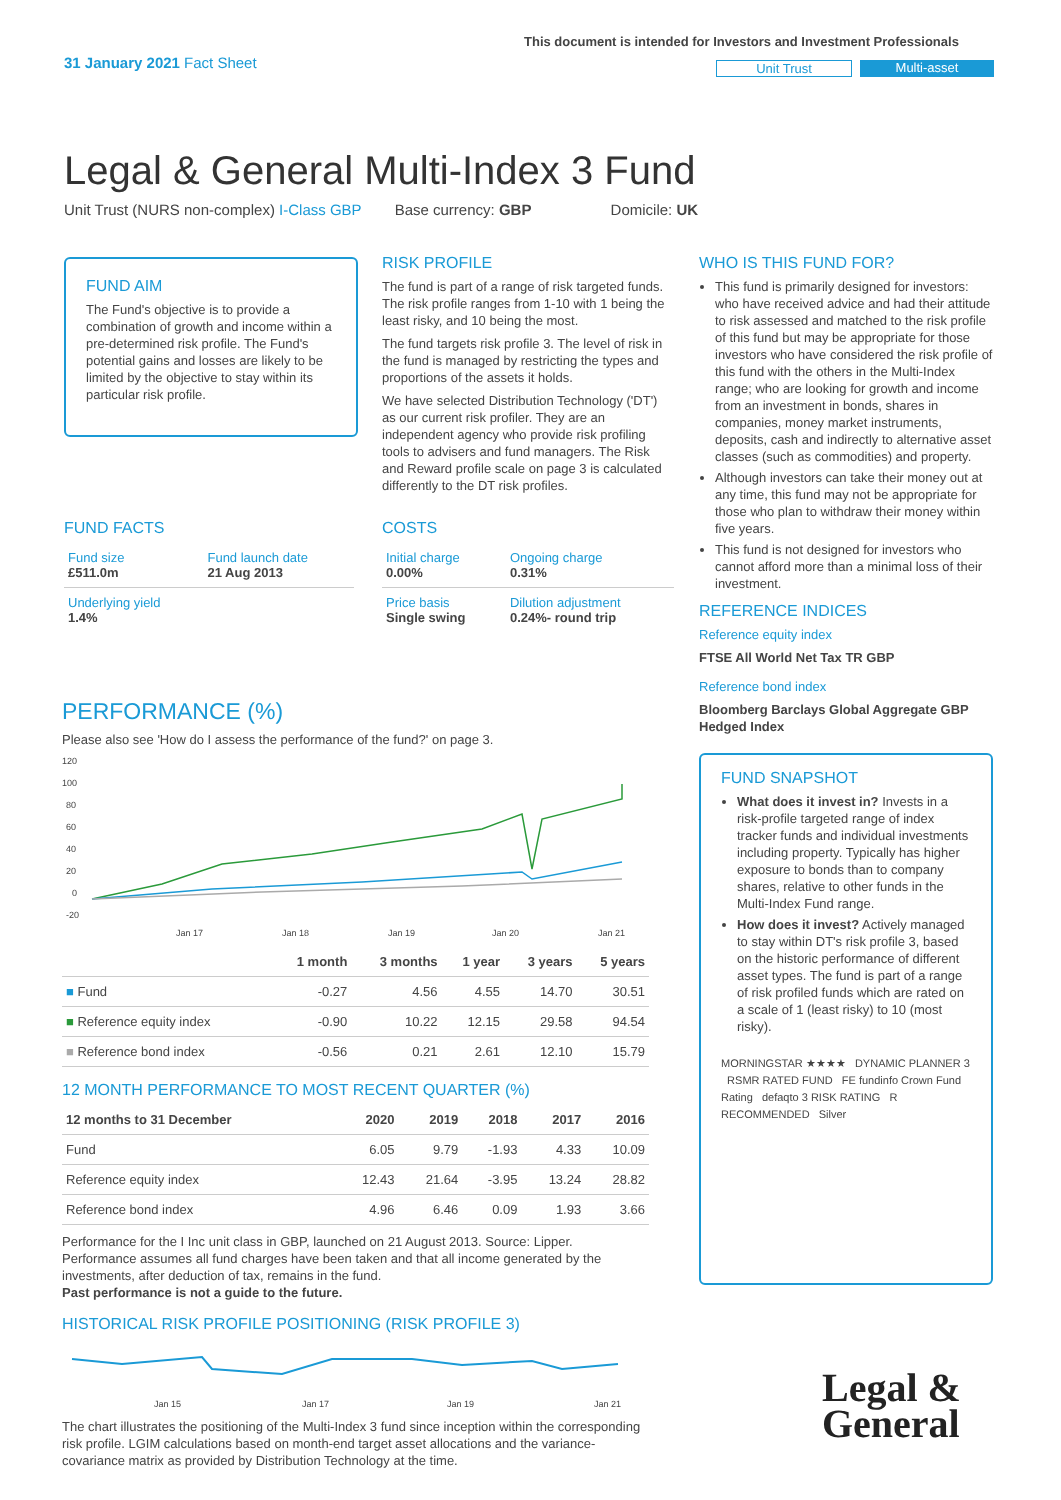31 January 2021 Fact Sheet
This document is intended for Investors and Investment Professionals
Unit Trust Multi-asset
Legal & General Multi-Index 3 Fund
Unit Trust (NURS non-complex) I-Class GBP Base currency: GBP Domicile: UK
FUND AIM
The Fund's objective is to provide a combination of growth and income within a pre-determined risk profile. The Fund's potential gains and losses are likely to be limited by the objective to stay within its particular risk profile.
RISK PROFILE
The fund is part of a range of risk targeted funds. The risk profile ranges from 1-10 with 1 being the least risky, and 10 being the most.
The fund targets risk profile 3. The level of risk in the fund is managed by restricting the types and proportions of the assets it holds.
We have selected Distribution Technology ('DT') as our current risk profiler. They are an independent agency who provide risk profiling tools to advisers and fund managers. The Risk and Reward profile scale on page 3 is calculated differently to the DT risk profiles.
WHO IS THIS FUND FOR?
This fund is primarily designed for investors: who have received advice and had their attitude to risk assessed and matched to the risk profile of this fund but may be appropriate for those investors who have considered the risk profile of this fund with the others in the Multi-Index range; who are looking for growth and income from an investment in bonds, shares in companies, money market instruments, deposits, cash and indirectly to alternative asset classes (such as commodities) and property.
Although investors can take their money out at any time, this fund may not be appropriate for those who plan to withdraw their money within five years.
This fund is not designed for investors who cannot afford more than a minimal loss of their investment.
REFERENCE INDICES
Reference equity index
FTSE All World Net Tax TR GBP
Reference bond index
Bloomberg Barclays Global Aggregate GBP Hedged Index
FUND SNAPSHOT
What does it invest in? Invests in a risk-profile targeted range of index tracker funds and individual investments including property. Typically has higher exposure to bonds than to company shares, relative to other funds in the Multi-Index Fund range.
How does it invest? Actively managed to stay within DT's risk profile 3, based on the historic performance of different asset types. The fund is part of a range of risk profiled funds which are rated on a scale of 1 (least risky) to 10 (most risky).
MORNINGSTAR ★★★★ DYNAMIC PLANNER 3 RSMR RATED FUND FE fundinfo Crown Fund Rating defaqto 3 RISK RATING R RECOMMENDED Silver
FUND FACTS
| Fund size £511.0m | Fund launch date 21 Aug 2013 |
| Underlying yield 1.4% | |
COSTS
| Initial charge 0.00% | Ongoing charge 0.31% |
| Price basis Single swing | Dilution adjustment 0.24%- round trip |
PERFORMANCE (%)
Please also see 'How do I assess the performance of the fund?' on page 3.
120
100
80
60
40
20
0
-20
Jan 17
Jan 18
Jan 19
Jan 20
Jan 21
| | 1 month | 3 months | 1 year | 3 years | 5 years |
| --- | --- | --- | --- | --- | --- |
| ■ Fund | -0.27 | 4.56 | 4.55 | 14.70 | 30.51 |
| ■ Reference equity index | -0.90 | 10.22 | 12.15 | 29.58 | 94.54 |
| ■ Reference bond index | -0.56 | 0.21 | 2.61 | 12.10 | 15.79 |
12 MONTH PERFORMANCE TO MOST RECENT QUARTER (%)
| 12 months to 31 December | 2020 | 2019 | 2018 | 2017 | 2016 |
| --- | --- | --- | --- | --- | --- |
| Fund | 6.05 | 9.79 | -1.93 | 4.33 | 10.09 |
| Reference equity index | 12.43 | 21.64 | -3.95 | 13.24 | 28.82 |
| Reference bond index | 4.96 | 6.46 | 0.09 | 1.93 | 3.66 |
Performance for the I Inc unit class in GBP, launched on 21 August 2013. Source: Lipper. Performance assumes all fund charges have been taken and that all income generated by the investments, after deduction of tax, remains in the fund.
Past performance is not a guide to the future.
HISTORICAL RISK PROFILE POSITIONING (RISK PROFILE 3)
Jan 15
Jan 17
Jan 19
Jan 21
The chart illustrates the positioning of the Multi-Index 3 fund since inception within the corresponding risk profile. LGIM calculations based on month-end target asset allocations and the variance-covariance matrix as provided by Distribution Technology at the time.
Legal &
General